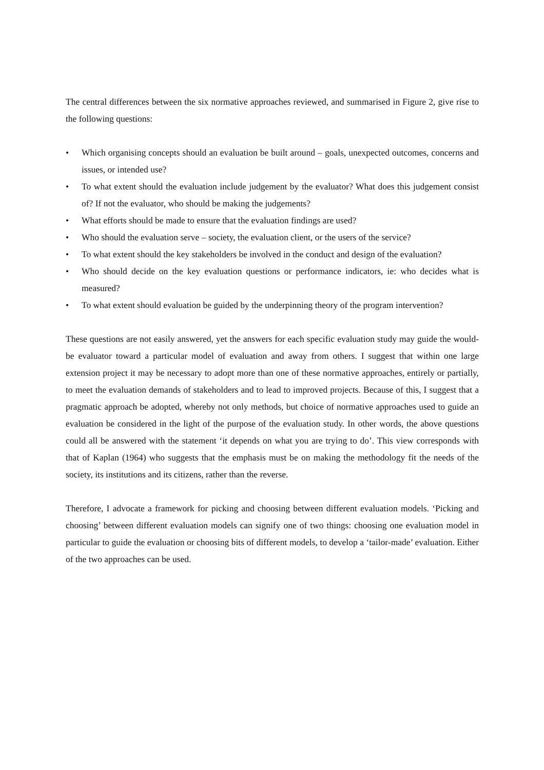The central differences between the six normative approaches reviewed, and summarised in Figure 2, give rise to the following questions:
• Which organising concepts should an evaluation be built around – goals, unexpected outcomes, concerns and issues, or intended use?
• To what extent should the evaluation include judgement by the evaluator? What does this judgement consist of? If not the evaluator, who should be making the judgements?
• What efforts should be made to ensure that the evaluation findings are used?
• Who should the evaluation serve – society, the evaluation client, or the users of the service?
• To what extent should the key stakeholders be involved in the conduct and design of the evaluation?
• Who should decide on the key evaluation questions or performance indicators, ie: who decides what is measured?
• To what extent should evaluation be guided by the underpinning theory of the program intervention?
These questions are not easily answered, yet the answers for each specific evaluation study may guide the would-be evaluator toward a particular model of evaluation and away from others. I suggest that within one large extension project it may be necessary to adopt more than one of these normative approaches, entirely or partially, to meet the evaluation demands of stakeholders and to lead to improved projects. Because of this, I suggest that a pragmatic approach be adopted, whereby not only methods, but choice of normative approaches used to guide an evaluation be considered in the light of the purpose of the evaluation study. In other words, the above questions could all be answered with the statement ‘it depends on what you are trying to do’. This view corresponds with that of Kaplan (1964) who suggests that the emphasis must be on making the methodology fit the needs of the society, its institutions and its citizens, rather than the reverse.
Therefore, I advocate a framework for picking and choosing between different evaluation models. ‘Picking and choosing’ between different evaluation models can signify one of two things: choosing one evaluation model in particular to guide the evaluation or choosing bits of different models, to develop a ‘tailor-made’ evaluation. Either of the two approaches can be used.